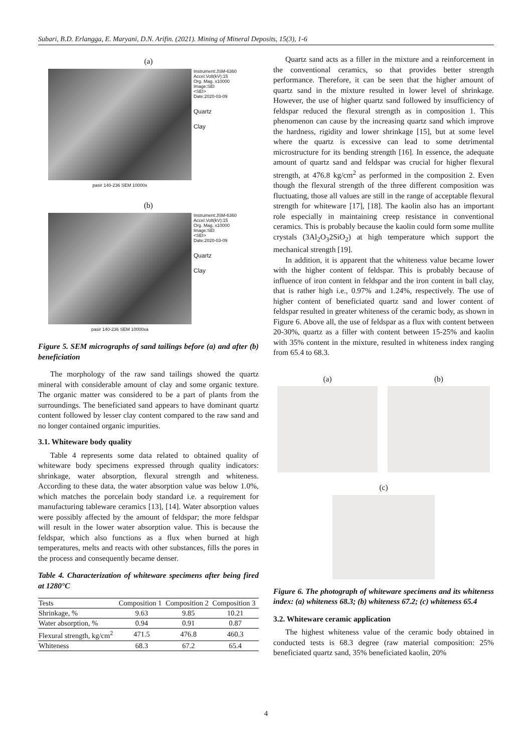Subari, B.D. Erlangga, E. Maryani, D.N. Arifin. (2021). Mining of Mineral Deposits, 15(3), 1-6
(a)
Instrument:JSM-6360
Accel.Volt(kV):15
Org. Mag. x10000
Image:SEI
<SEI>
Date:2020-03-09
Quartz
Clay
pasir 140-236 SEM 10000x
(b)
Instrument:JSM-6360
Accel.Volt(kV):15
Org. Mag. x10000
Image:SEI
<SEI>
Date:2020-03-09
Quartz
Clay
pasir 140-236 SEM 10000xa
Figure 5. SEM micrographs of sand tailings before (a) and after (b) beneficiation
The morphology of the raw sand tailings showed the quartz mineral with considerable amount of clay and some organic texture. The organic matter was considered to be a part of plants from the surroundings. The beneficiated sand appears to have dominant quartz content followed by lesser clay content compared to the raw sand and no longer contained organic impurities.
3.1. Whiteware body quality
Table 4 represents some data related to obtained quality of whiteware body specimens expressed through quality indicators: shrinkage, water absorption, flexural strength and whiteness. According to these data, the water absorption value was below 1.0%, which matches the porcelain body standard i.e. a requirement for manufacturing tableware ceramics [13], [14]. Water absorption values were possibly affected by the amount of feldspar; the more feldspar will result in the lower water absorption value. This is because the feldspar, which also functions as a flux when burned at high temperatures, melts and reacts with other substances, fills the pores in the process and consequently became denser.
Table 4. Characterization of whiteware specimens after being fired at 1280°C
| Tests | Composition 1 | Composition 2 | Composition 3 |
| --- | --- | --- | --- |
| Shrinkage, % | 9.63 | 9.85 | 10.21 |
| Water absorption, % | 0.94 | 0.91 | 0.87 |
| Flexural strength, kg/cm<sup>2</sup> | 471.5 | 476.8 | 460.3 |
| Whiteness | 68.3 | 67.2 | 65.4 |
Quartz sand acts as a filler in the mixture and a reinforcement in the conventional ceramics, so that provides better strength performance. Therefore, it can be seen that the higher amount of quartz sand in the mixture resulted in lower level of shrinkage. However, the use of higher quartz sand followed by insufficiency of feldspar reduced the flexural strength as in composition 1. This phenomenon can cause by the increasing quartz sand which improve the hardness, rigidity and lower shrinkage [15], but at some level where the quartz is excessive can lead to some detrimental microstructure for its bending strength [16]. In essence, the adequate amount of quartz sand and feldspar was crucial for higher flexural strength, at 476.8 kg/cm<sup>2</sup> as performed in the composition 2. Even though the flexural strength of the three different composition was fluctuating, those all values are still in the range of acceptable flexural strength for whiteware [17], [18]. The kaolin also has an important role especially in maintaining creep resistance in conventional ceramics. This is probably because the kaolin could form some mullite crystals (3Al<sub>2</sub>O<sub>3</sub>2SiO<sub>2</sub>) at high temperature which support the mechanical strength [19].
In addition, it is apparent that the whiteness value became lower with the higher content of feldspar. This is probably because of influence of iron content in feldspar and the iron content in ball clay, that is rather high i.e., 0.97% and 1.24%, respectively. The use of higher content of beneficiated quartz sand and lower content of feldspar resulted in greater whiteness of the ceramic body, as shown in Figure 6. Above all, the use of feldspar as a flux with content between 20-30%, quartz as a filler with content between 15-25% and kaolin with 35% content in the mixture, resulted in whiteness index ranging from 65.4 to 68.3.
(a) (b)
(c)
Figure 6. The photograph of whiteware specimens and its whiteness index: (a) whiteness 68.3; (b) whiteness 67.2; (c) whiteness 65.4
3.2. Whiteware ceramic application
The highest whiteness value of the ceramic body obtained in conducted tests is 68.3 degree (raw material composition: 25% beneficiated quartz sand, 35% beneficiated kaolin, 20%
4